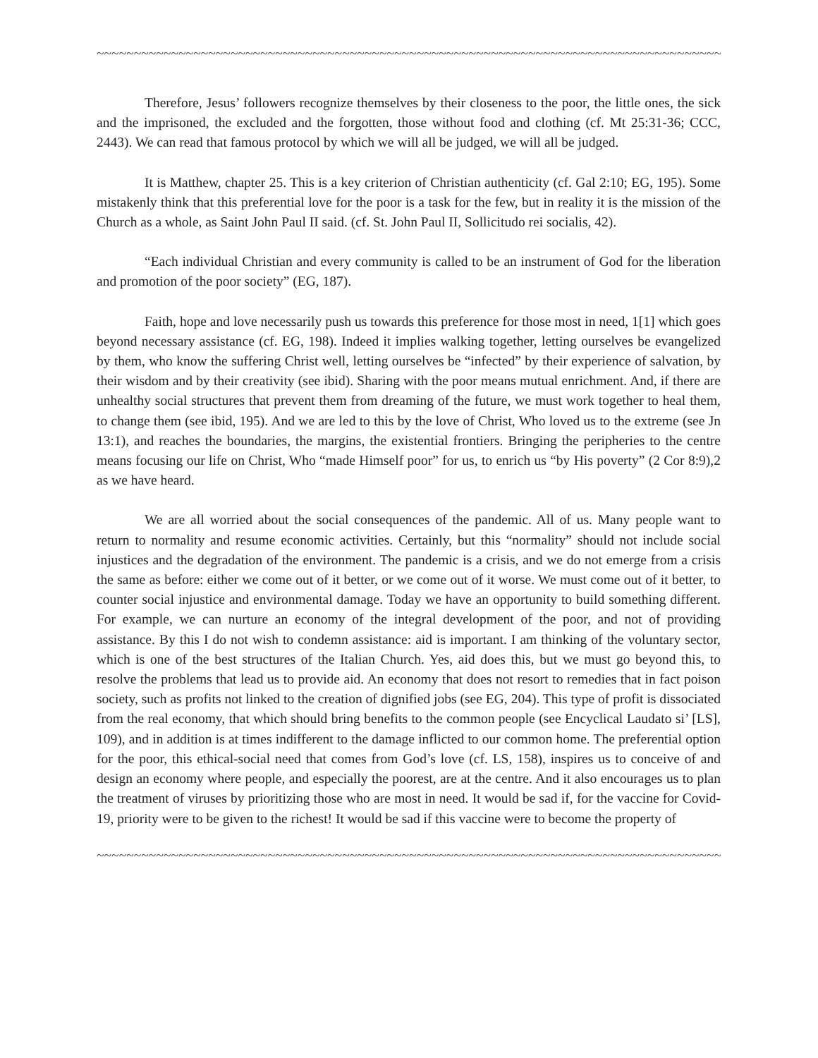~~~~~~~~~~~~~~~~~~~~~~~~~~~~~~~~~~~~~~~~~~~~~~~~~~~~~~~~~~~~~~~~~~~~~~~~~~~~~~~~~~~~~~~~~~~~~~~~~~~~~~~~
Therefore, Jesus’ followers recognize themselves by their closeness to the poor, the little ones, the sick and the imprisoned, the excluded and the forgotten, those without food and clothing (cf. Mt 25:31-36; CCC, 2443). We can read that famous protocol by which we will all be judged, we will all be judged.
It is Matthew, chapter 25. This is a key criterion of Christian authenticity (cf. Gal 2:10; EG, 195). Some mistakenly think that this preferential love for the poor is a task for the few, but in reality it is the mission of the Church as a whole, as Saint John Paul II said. (cf. St. John Paul II, Sollicitudo rei socialis, 42).
“Each individual Christian and every community is called to be an instrument of God for the liberation and promotion of the poor society” (EG, 187).
Faith, hope and love necessarily push us towards this preference for those most in need, 1[1] which goes beyond necessary assistance (cf. EG, 198). Indeed it implies walking together, letting ourselves be evangelized by them, who know the suffering Christ well, letting ourselves be “infected” by their experience of salvation, by their wisdom and by their creativity (see ibid). Sharing with the poor means mutual enrichment. And, if there are unhealthy social structures that prevent them from dreaming of the future, we must work together to heal them, to change them (see ibid, 195). And we are led to this by the love of Christ, Who loved us to the extreme (see Jn 13:1), and reaches the boundaries, the margins, the existential frontiers. Bringing the peripheries to the centre means focusing our life on Christ, Who “made Himself poor” for us, to enrich us “by His poverty” (2 Cor 8:9),2 as we have heard.
We are all worried about the social consequences of the pandemic. All of us. Many people want to return to normality and resume economic activities. Certainly, but this “normality” should not include social injustices and the degradation of the environment. The pandemic is a crisis, and we do not emerge from a crisis the same as before: either we come out of it better, or we come out of it worse. We must come out of it better, to counter social injustice and environmental damage. Today we have an opportunity to build something different. For example, we can nurture an economy of the integral development of the poor, and not of providing assistance. By this I do not wish to condemn assistance: aid is important. I am thinking of the voluntary sector, which is one of the best structures of the Italian Church. Yes, aid does this, but we must go beyond this, to resolve the problems that lead us to provide aid. An economy that does not resort to remedies that in fact poison society, such as profits not linked to the creation of dignified jobs (see EG, 204). This type of profit is dissociated from the real economy, that which should bring benefits to the common people (see Encyclical Laudato si’ [LS], 109), and in addition is at times indifferent to the damage inflicted to our common home. The preferential option for the poor, this ethical-social need that comes from God’s love (cf. LS, 158), inspires us to conceive of and design an economy where people, and especially the poorest, are at the centre. And it also encourages us to plan the treatment of viruses by prioritizing those who are most in need. It would be sad if, for the vaccine for Covid-19, priority were to be given to the richest! It would be sad if this vaccine were to become the property of
~~~~~~~~~~~~~~~~~~~~~~~~~~~~~~~~~~~~~~~~~~~~~~~~~~~~~~~~~~~~~~~~~~~~~~~~~~~~~~~~~~~~~~~~~~~~~~~~~~~~~~~~